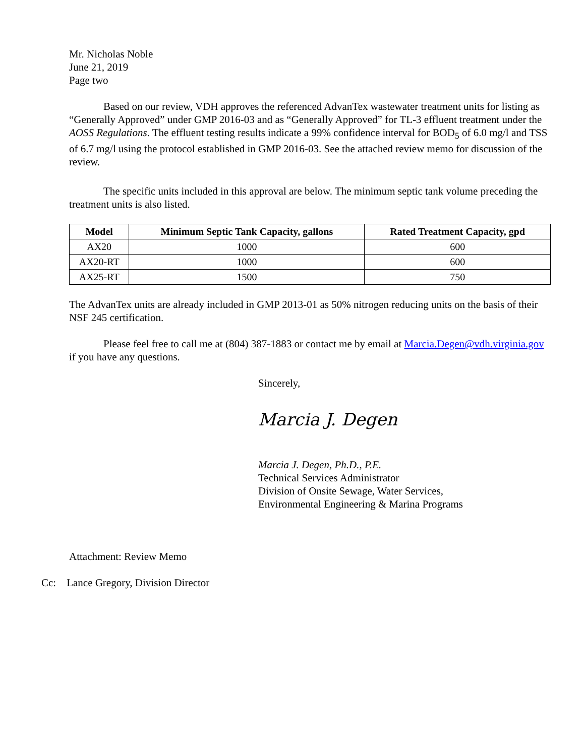Mr. Nicholas Noble
June 21, 2019
Page two
Based on our review, VDH approves the referenced AdvanTex wastewater treatment units for listing as “Generally Approved” under GMP 2016-03 and as “Generally Approved” for TL-3 effluent treatment under the AOSS Regulations. The effluent testing results indicate a 99% confidence interval for BOD<sub>5</sub> of 6.0 mg/l and TSS of 6.7 mg/l using the protocol established in GMP 2016-03. See the attached review memo for discussion of the review.
The specific units included in this approval are below. The minimum septic tank volume preceding the treatment units is also listed.
| Model | Minimum Septic Tank Capacity, gallons | Rated Treatment Capacity, gpd |
| --- | --- | --- |
| AX20 | 1000 | 600 |
| AX20-RT | 1000 | 600 |
| AX25-RT | 1500 | 750 |
The AdvanTex units are already included in GMP 2013-01 as 50% nitrogen reducing units on the basis of their NSF 245 certification.
Please feel free to call me at (804) 387-1883 or contact me by email at Marcia.Degen@vdh.virginia.gov if you have any questions.
Sincerely,
Marcia J. Degen
Marcia J. Degen, Ph.D., P.E.
Technical Services Administrator
Division of Onsite Sewage, Water Services,
Environmental Engineering & Marina Programs
Attachment: Review Memo
Cc: Lance Gregory, Division Director